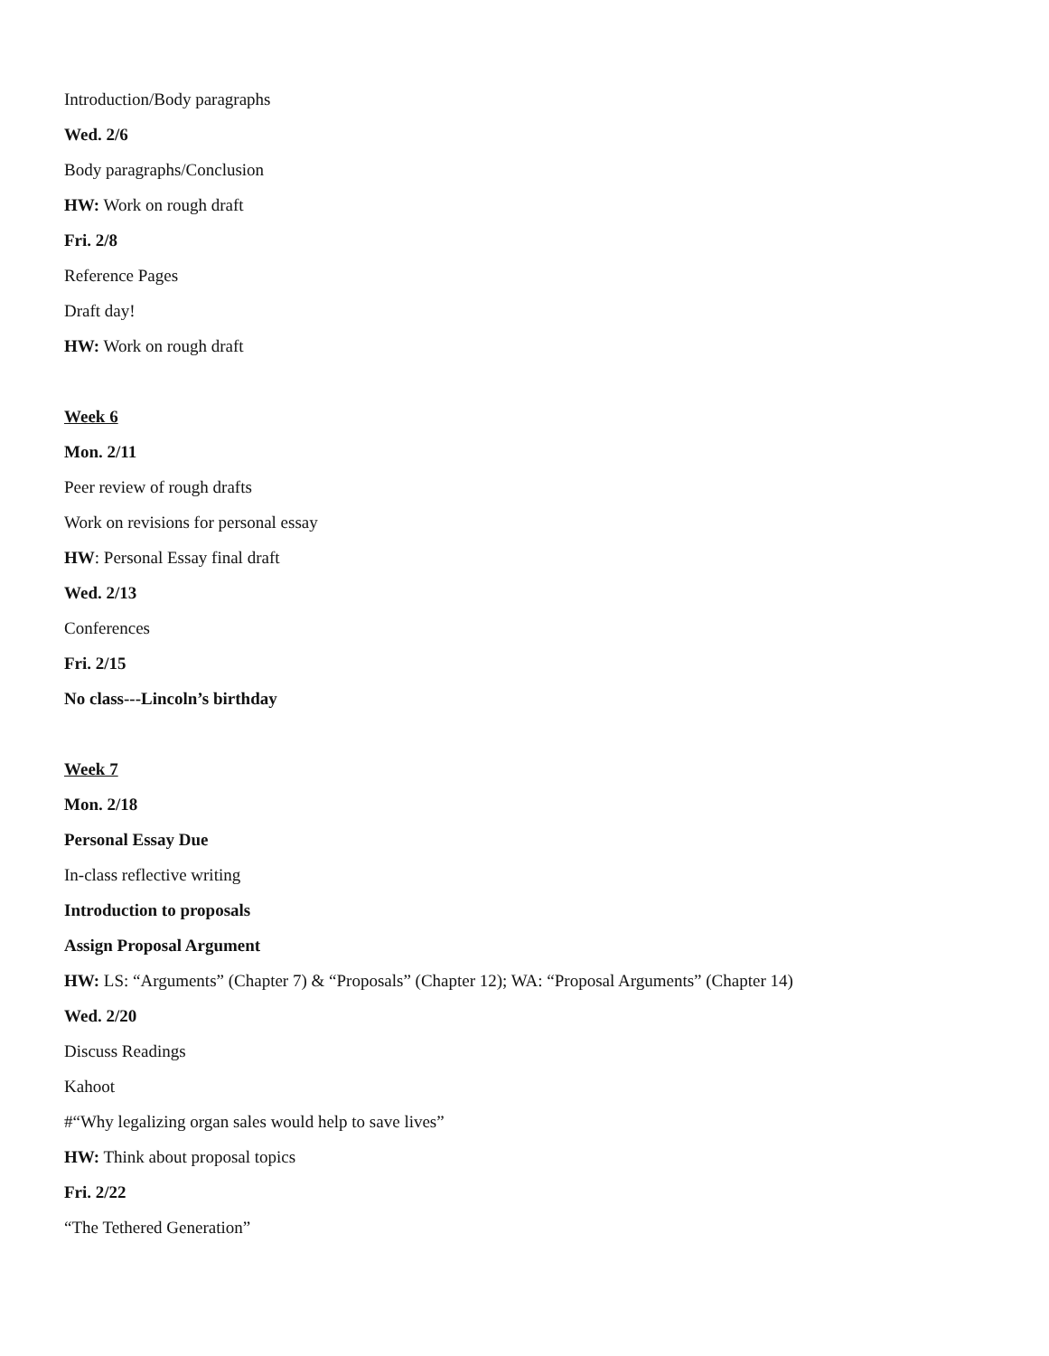Introduction/Body paragraphs
Wed. 2/6
Body paragraphs/Conclusion
HW: Work on rough draft
Fri. 2/8
Reference Pages
Draft day!
HW: Work on rough draft
Week 6
Mon. 2/11
Peer review of rough drafts
Work on revisions for personal essay
HW: Personal Essay final draft
Wed. 2/13
Conferences
Fri. 2/15
No class---Lincoln’s birthday
Week 7
Mon. 2/18
Personal Essay Due
In-class reflective writing
Introduction to proposals
Assign Proposal Argument
HW: LS: “Arguments” (Chapter 7) & “Proposals” (Chapter 12); WA: “Proposal Arguments” (Chapter 14)
Wed. 2/20
Discuss Readings
Kahoot
#“Why legalizing organ sales would help to save lives”
HW: Think about proposal topics
Fri. 2/22
“The Tethered Generation”